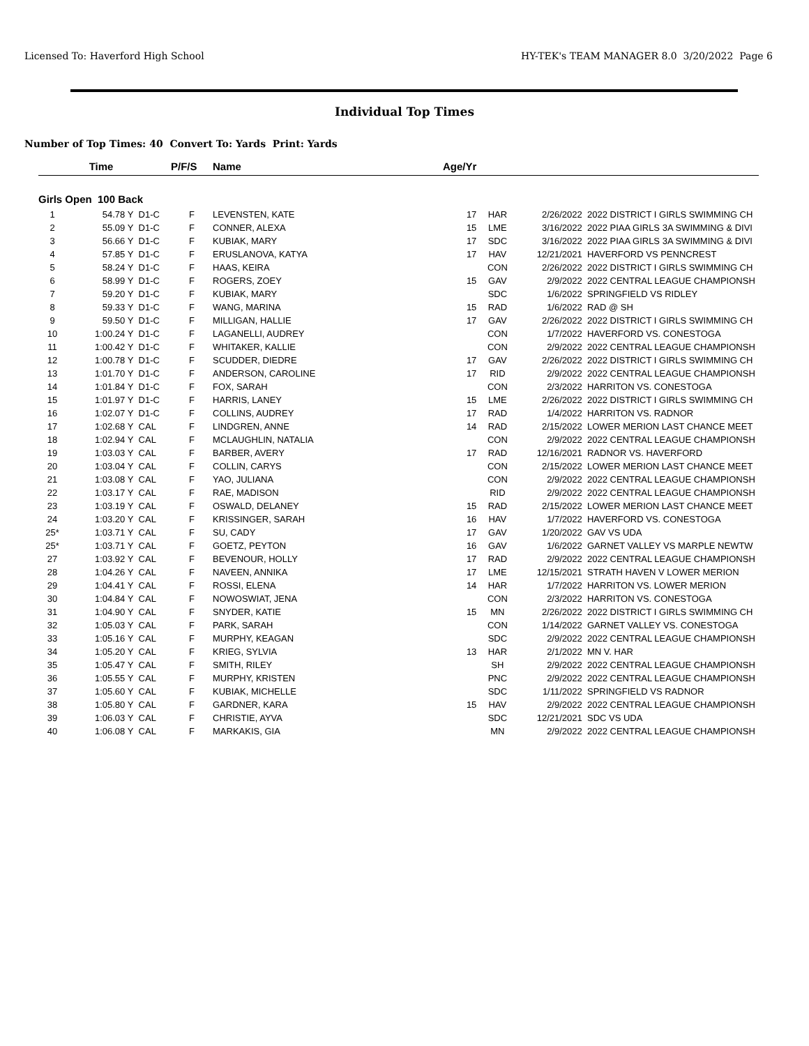Licensed To: Haverford High School HY-TEK's TEAM MANAGER 8.0 3/20/2022 Page 6
Individual Top Times
Number of Top Times: 40 Convert To: Yards Print: Yards
| | Time | | P/F/S | Name | Age/Yr | | | |
| --- | --- | --- | --- | --- | --- | --- | --- | --- |
| Girls Open 100 Back | | | | | | | | |
| 1 | 54.78 Y | D1-C | F | LEVENSTEN, KATE | 17 | HAR | 2/26/2022 | 2022 DISTRICT I GIRLS SWIMMING CH |
| 2 | 55.09 Y | D1-C | F | CONNER, ALEXA | 15 | LME | 3/16/2022 | 2022 PIAA GIRLS 3A SWIMMING & DIVI |
| 3 | 56.66 Y | D1-C | F | KUBIAK, MARY | 17 | SDC | 3/16/2022 | 2022 PIAA GIRLS 3A SWIMMING & DIVI |
| 4 | 57.85 Y | D1-C | F | ERUSLANOVA, KATYA | 17 | HAV | 12/21/2021 | HAVERFORD VS PENNCREST |
| 5 | 58.24 Y | D1-C | F | HAAS, KEIRA | | CON | 2/26/2022 | 2022 DISTRICT I GIRLS SWIMMING CH |
| 6 | 58.99 Y | D1-C | F | ROGERS, ZOEY | 15 | GAV | 2/9/2022 | 2022 CENTRAL LEAGUE CHAMPIONSH |
| 7 | 59.20 Y | D1-C | F | KUBIAK, MARY | | SDC | 1/6/2022 | SPRINGFIELD VS RIDLEY |
| 8 | 59.33 Y | D1-C | F | WANG, MARINA | 15 | RAD | 1/6/2022 | RAD @ SH |
| 9 | 59.50 Y | D1-C | F | MILLIGAN, HALLIE | 17 | GAV | 2/26/2022 | 2022 DISTRICT I GIRLS SWIMMING CH |
| 10 | 1:00.24 Y | D1-C | F | LAGANELLI, AUDREY | | CON | 1/7/2022 | HAVERFORD VS. CONESTOGA |
| 11 | 1:00.42 Y | D1-C | F | WHITAKER, KALLIE | | CON | 2/9/2022 | 2022 CENTRAL LEAGUE CHAMPIONSH |
| 12 | 1:00.78 Y | D1-C | F | SCUDDER, DIEDRE | 17 | GAV | 2/26/2022 | 2022 DISTRICT I GIRLS SWIMMING CH |
| 13 | 1:01.70 Y | D1-C | F | ANDERSON, CAROLINE | 17 | RID | 2/9/2022 | 2022 CENTRAL LEAGUE CHAMPIONSH |
| 14 | 1:01.84 Y | D1-C | F | FOX, SARAH | | CON | 2/3/2022 | HARRITON VS. CONESTOGA |
| 15 | 1:01.97 Y | D1-C | F | HARRIS, LANEY | 15 | LME | 2/26/2022 | 2022 DISTRICT I GIRLS SWIMMING CH |
| 16 | 1:02.07 Y | D1-C | F | COLLINS, AUDREY | 17 | RAD | 1/4/2022 | HARRITON VS. RADNOR |
| 17 | 1:02.68 Y | CAL | F | LINDGREN, ANNE | 14 | RAD | 2/15/2022 | LOWER MERION LAST CHANCE MEET |
| 18 | 1:02.94 Y | CAL | F | MCLAUGHLIN, NATALIA | | CON | 2/9/2022 | 2022 CENTRAL LEAGUE CHAMPIONSH |
| 19 | 1:03.03 Y | CAL | F | BARBER, AVERY | 17 | RAD | 12/16/2021 | RADNOR VS. HAVERFORD |
| 20 | 1:03.04 Y | CAL | F | COLLIN, CARYS | | CON | 2/15/2022 | LOWER MERION LAST CHANCE MEET |
| 21 | 1:03.08 Y | CAL | F | YAO, JULIANA | | CON | 2/9/2022 | 2022 CENTRAL LEAGUE CHAMPIONSH |
| 22 | 1:03.17 Y | CAL | F | RAE, MADISON | | RID | 2/9/2022 | 2022 CENTRAL LEAGUE CHAMPIONSH |
| 23 | 1:03.19 Y | CAL | F | OSWALD, DELANEY | 15 | RAD | 2/15/2022 | LOWER MERION LAST CHANCE MEET |
| 24 | 1:03.20 Y | CAL | F | KRISSINGER, SARAH | 16 | HAV | 1/7/2022 | HAVERFORD VS. CONESTOGA |
| 25* | 1:03.71 Y | CAL | F | SU, CADY | 17 | GAV | 1/20/2022 | GAV VS UDA |
| 25* | 1:03.71 Y | CAL | F | GOETZ, PEYTON | 16 | GAV | 1/6/2022 | GARNET VALLEY VS MARPLE NEWTW |
| 27 | 1:03.92 Y | CAL | F | BEVENOUR, HOLLY | 17 | RAD | 2/9/2022 | 2022 CENTRAL LEAGUE CHAMPIONSH |
| 28 | 1:04.26 Y | CAL | F | NAVEEN, ANNIKA | 17 | LME | 12/15/2021 | STRATH HAVEN V LOWER MERION |
| 29 | 1:04.41 Y | CAL | F | ROSSI, ELENA | 14 | HAR | 1/7/2022 | HARRITON VS. LOWER MERION |
| 30 | 1:04.84 Y | CAL | F | NOWOSWIAT, JENA | | CON | 2/3/2022 | HARRITON VS. CONESTOGA |
| 31 | 1:04.90 Y | CAL | F | SNYDER, KATIE | 15 | MN | 2/26/2022 | 2022 DISTRICT I GIRLS SWIMMING CH |
| 32 | 1:05.03 Y | CAL | F | PARK, SARAH | | CON | 1/14/2022 | GARNET VALLEY VS. CONESTOGA |
| 33 | 1:05.16 Y | CAL | F | MURPHY, KEAGAN | | SDC | 2/9/2022 | 2022 CENTRAL LEAGUE CHAMPIONSH |
| 34 | 1:05.20 Y | CAL | F | KRIEG, SYLVIA | 13 | HAR | 2/1/2022 | MN V. HAR |
| 35 | 1:05.47 Y | CAL | F | SMITH, RILEY | | SH | 2/9/2022 | 2022 CENTRAL LEAGUE CHAMPIONSH |
| 36 | 1:05.55 Y | CAL | F | MURPHY, KRISTEN | | PNC | 2/9/2022 | 2022 CENTRAL LEAGUE CHAMPIONSH |
| 37 | 1:05.60 Y | CAL | F | KUBIAK, MICHELLE | | SDC | 1/11/2022 | SPRINGFIELD VS RADNOR |
| 38 | 1:05.80 Y | CAL | F | GARDNER, KARA | 15 | HAV | 2/9/2022 | 2022 CENTRAL LEAGUE CHAMPIONSH |
| 39 | 1:06.03 Y | CAL | F | CHRISTIE, AYVA | | SDC | 12/21/2021 | SDC VS UDA |
| 40 | 1:06.08 Y | CAL | F | MARKAKIS, GIA | | MN | 2/9/2022 | 2022 CENTRAL LEAGUE CHAMPIONSH |